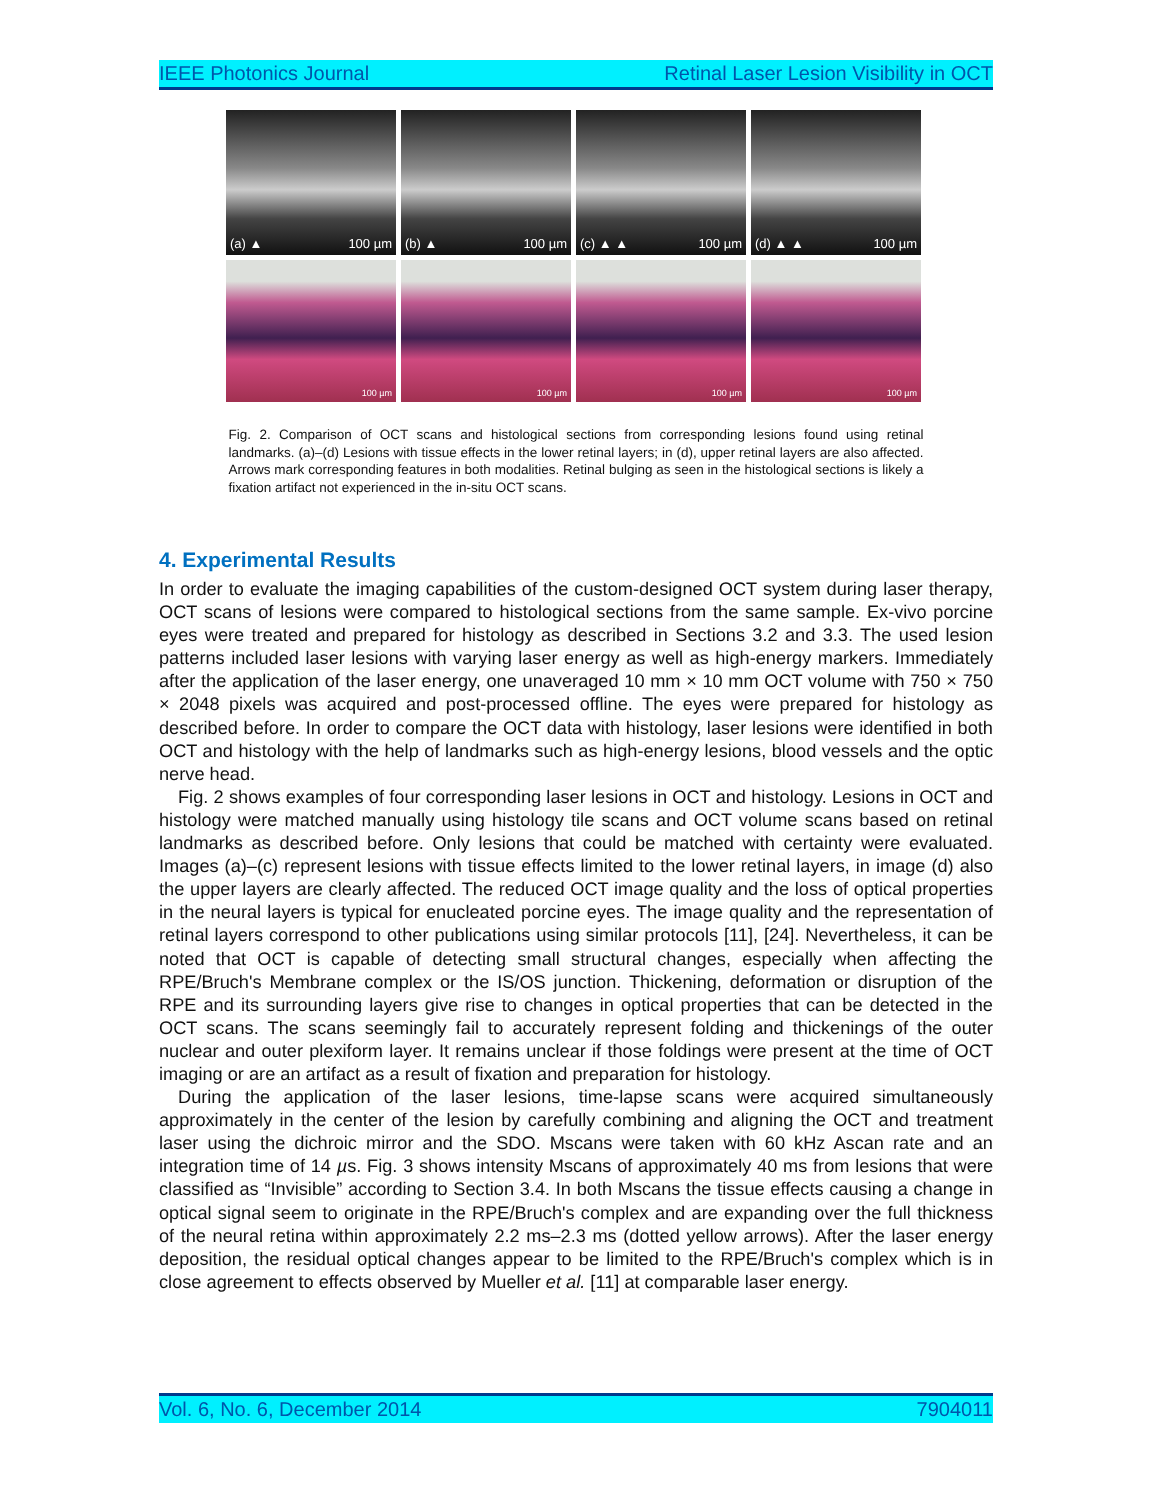IEEE Photonics Journal Retinal Laser Lesion Visibility in OCT
(a) ▲ 100 µm
(b) ▲ 100 µm
(c) ▲ ▲ 100 µm
(d) ▲ ▲ 100 µm
100 µm
100 µm
100 µm
100 µm
Fig. 2. Comparison of OCT scans and histological sections from corresponding lesions found using retinal landmarks. (a)–(d) Lesions with tissue effects in the lower retinal layers; in (d), upper retinal layers are also affected. Arrows mark corresponding features in both modalities. Retinal bulging as seen in the histological sections is likely a fixation artifact not experienced in the in-situ OCT scans.
4. Experimental Results
In order to evaluate the imaging capabilities of the custom-designed OCT system during laser therapy, OCT scans of lesions were compared to histological sections from the same sample. Ex-vivo porcine eyes were treated and prepared for histology as described in Sections 3.2 and 3.3. The used lesion patterns included laser lesions with varying laser energy as well as high-energy markers. Immediately after the application of the laser energy, one unaveraged 10 mm × 10 mm OCT volume with 750 × 750 × 2048 pixels was acquired and post-processed offline. The eyes were prepared for histology as described before. In order to compare the OCT data with histology, laser lesions were identified in both OCT and histology with the help of landmarks such as high-energy lesions, blood vessels and the optic nerve head.
Fig. 2 shows examples of four corresponding laser lesions in OCT and histology. Lesions in OCT and histology were matched manually using histology tile scans and OCT volume scans based on retinal landmarks as described before. Only lesions that could be matched with certainty were evaluated. Images (a)–(c) represent lesions with tissue effects limited to the lower retinal layers, in image (d) also the upper layers are clearly affected. The reduced OCT image quality and the loss of optical properties in the neural layers is typical for enucleated porcine eyes. The image quality and the representation of retinal layers correspond to other publications using similar protocols [11], [24]. Nevertheless, it can be noted that OCT is capable of detecting small structural changes, especially when affecting the RPE/Bruch's Membrane complex or the IS/OS junction. Thickening, deformation or disruption of the RPE and its surrounding layers give rise to changes in optical properties that can be detected in the OCT scans. The scans seemingly fail to accurately represent folding and thickenings of the outer nuclear and outer plexiform layer. It remains unclear if those foldings were present at the time of OCT imaging or are an artifact as a result of fixation and preparation for histology.
During the application of the laser lesions, time-lapse scans were acquired simultaneously approximately in the center of the lesion by carefully combining and aligning the OCT and treatment laser using the dichroic mirror and the SDO. Mscans were taken with 60 kHz Ascan rate and an integration time of 14 µs. Fig. 3 shows intensity Mscans of approximately 40 ms from lesions that were classified as “Invisible” according to Section 3.4. In both Mscans the tissue effects causing a change in optical signal seem to originate in the RPE/Bruch's complex and are expanding over the full thickness of the neural retina within approximately 2.2 ms–2.3 ms (dotted yellow arrows). After the laser energy deposition, the residual optical changes appear to be limited to the RPE/Bruch's complex which is in close agreement to effects observed by Mueller et al. [11] at comparable laser energy.
Vol. 6, No. 6, December 2014 7904011